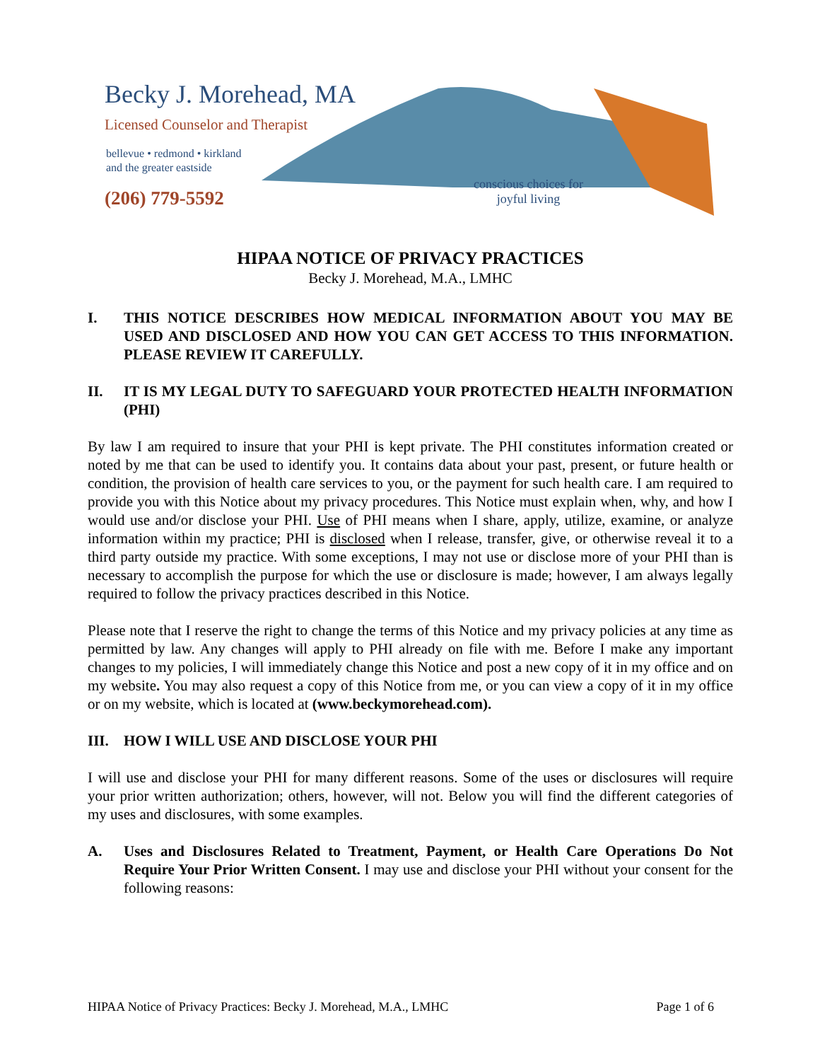Becky J. Morehead, MA
Licensed Counselor and Therapist
bellevue • redmond • kirkland
and the greater eastside
(206) 779-5592
conscious choices for
joyful living
HIPAA NOTICE OF PRIVACY PRACTICES
Becky J. Morehead, M.A., LMHC
I. THIS NOTICE DESCRIBES HOW MEDICAL INFORMATION ABOUT YOU MAY BE USED AND DISCLOSED AND HOW YOU CAN GET ACCESS TO THIS INFORMATION. PLEASE REVIEW IT CAREFULLY.
II. IT IS MY LEGAL DUTY TO SAFEGUARD YOUR PROTECTED HEALTH INFORMATION (PHI)
By law I am required to insure that your PHI is kept private. The PHI constitutes information created or noted by me that can be used to identify you. It contains data about your past, present, or future health or condition, the provision of health care services to you, or the payment for such health care. I am required to provide you with this Notice about my privacy procedures. This Notice must explain when, why, and how I would use and/or disclose your PHI. Use of PHI means when I share, apply, utilize, examine, or analyze information within my practice; PHI is disclosed when I release, transfer, give, or otherwise reveal it to a third party outside my practice. With some exceptions, I may not use or disclose more of your PHI than is necessary to accomplish the purpose for which the use or disclosure is made; however, I am always legally required to follow the privacy practices described in this Notice.
Please note that I reserve the right to change the terms of this Notice and my privacy policies at any time as permitted by law. Any changes will apply to PHI already on file with me. Before I make any important changes to my policies, I will immediately change this Notice and post a new copy of it in my office and on my website. You may also request a copy of this Notice from me, or you can view a copy of it in my office or on my website, which is located at (www.beckymorehead.com).
III. HOW I WILL USE AND DISCLOSE YOUR PHI
I will use and disclose your PHI for many different reasons. Some of the uses or disclosures will require your prior written authorization; others, however, will not. Below you will find the different categories of my uses and disclosures, with some examples.
A. Uses and Disclosures Related to Treatment, Payment, or Health Care Operations Do Not Require Your Prior Written Consent. I may use and disclose your PHI without your consent for the following reasons:
HIPAA Notice of Privacy Practices: Becky J. Morehead, M.A., LMHC Page 1 of 6